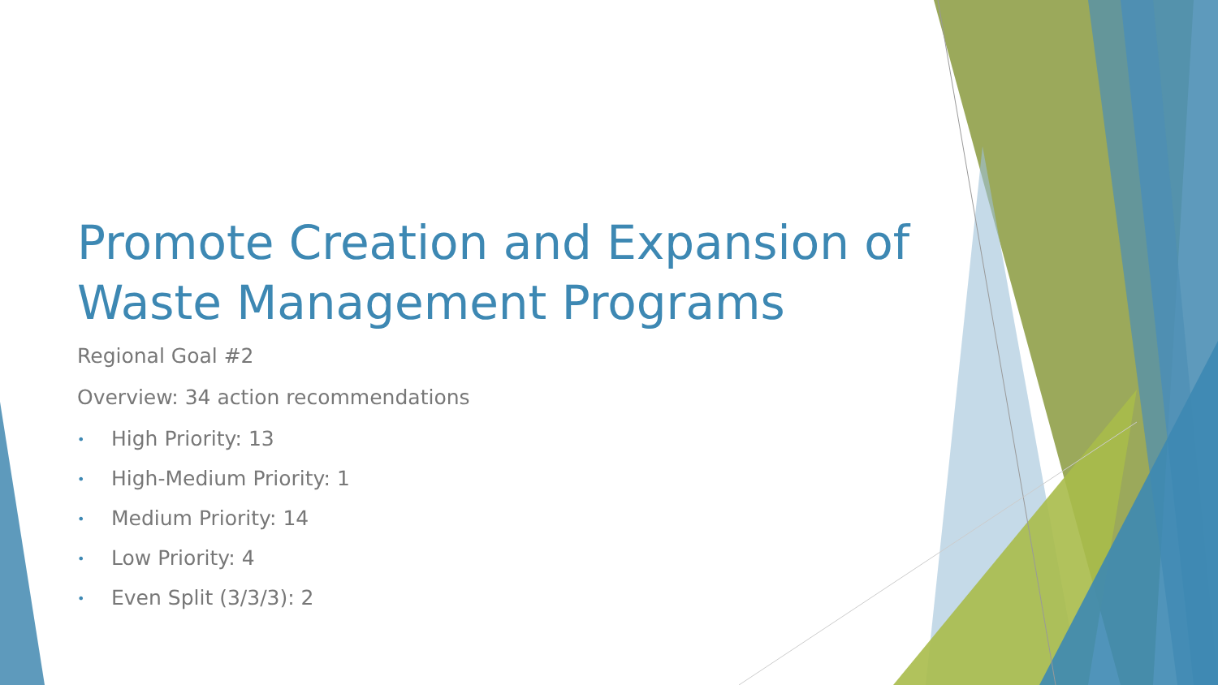Promote Creation and Expansion of Waste Management Programs
Regional Goal #2
Overview: 34 action recommendations
• High Priority: 13
• High-Medium Priority: 1
• Medium Priority: 14
• Low Priority: 4
• Even Split (3/3/3): 2